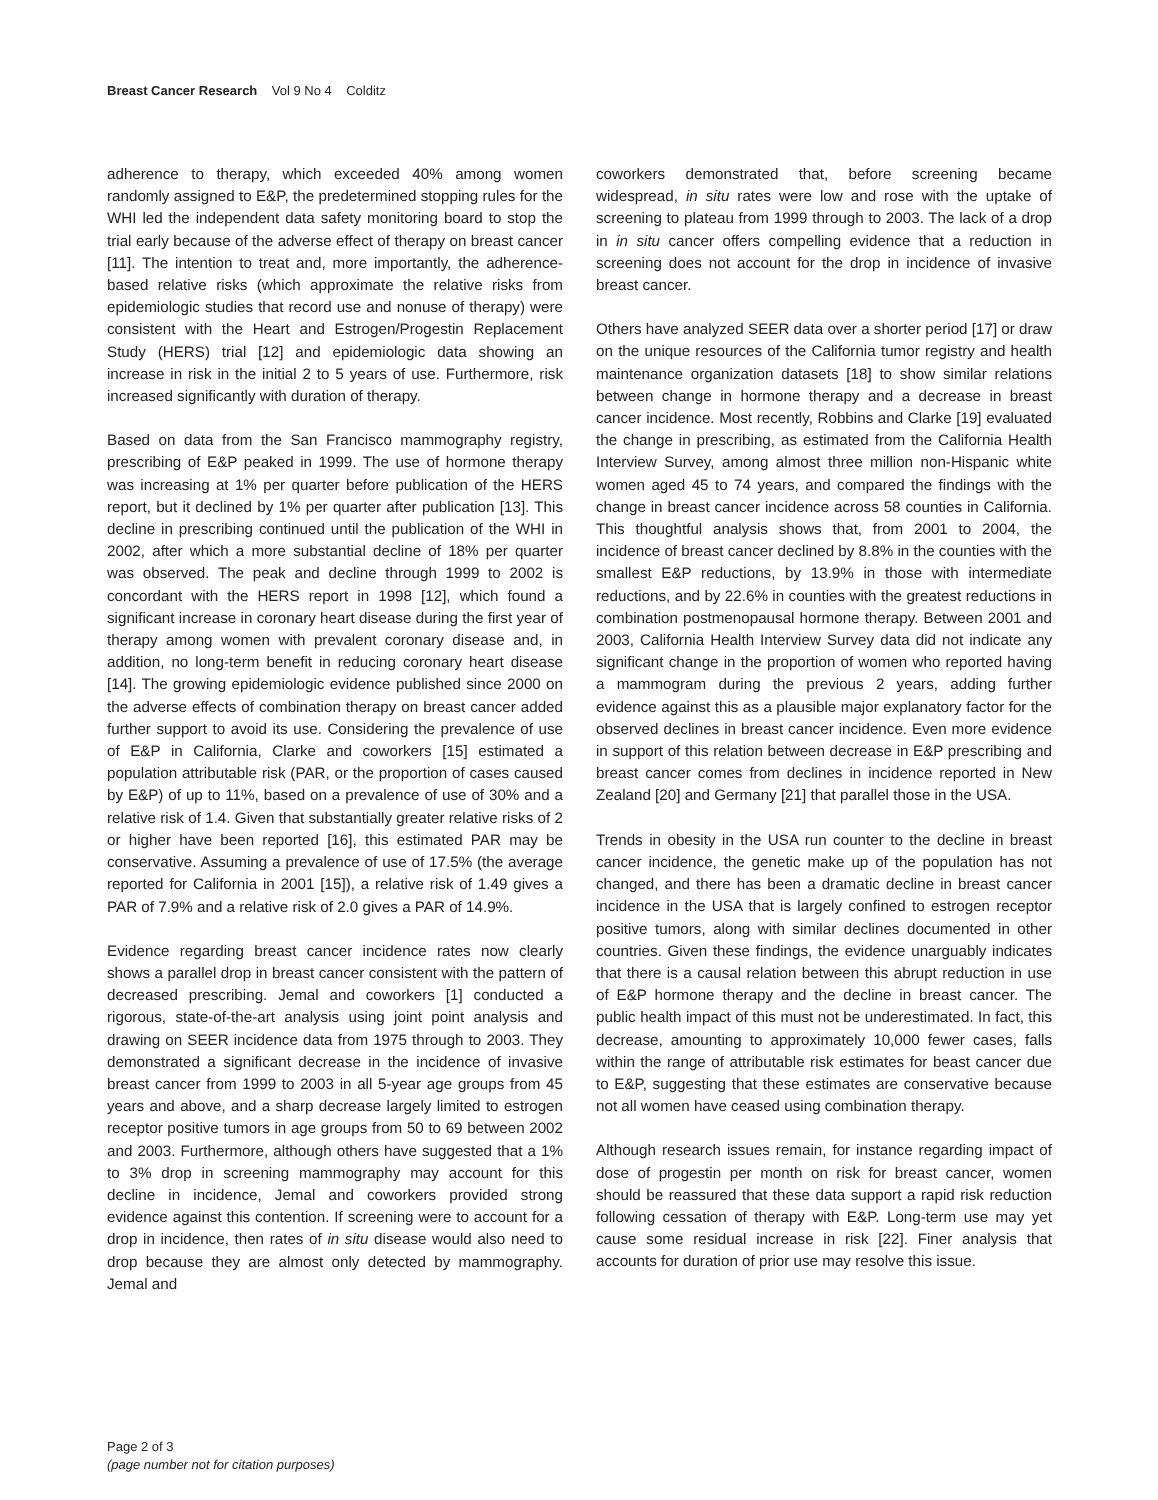Breast Cancer Research Vol 9 No 4 Colditz
adherence to therapy, which exceeded 40% among women randomly assigned to E&P, the predetermined stopping rules for the WHI led the independent data safety monitoring board to stop the trial early because of the adverse effect of therapy on breast cancer [11]. The intention to treat and, more importantly, the adherence-based relative risks (which approximate the relative risks from epidemiologic studies that record use and nonuse of therapy) were consistent with the Heart and Estrogen/Progestin Replacement Study (HERS) trial [12] and epidemiologic data showing an increase in risk in the initial 2 to 5 years of use. Furthermore, risk increased significantly with duration of therapy.
Based on data from the San Francisco mammography registry, prescribing of E&P peaked in 1999. The use of hormone therapy was increasing at 1% per quarter before publication of the HERS report, but it declined by 1% per quarter after publication [13]. This decline in prescribing continued until the publication of the WHI in 2002, after which a more substantial decline of 18% per quarter was observed. The peak and decline through 1999 to 2002 is concordant with the HERS report in 1998 [12], which found a significant increase in coronary heart disease during the first year of therapy among women with prevalent coronary disease and, in addition, no long-term benefit in reducing coronary heart disease [14]. The growing epidemiologic evidence published since 2000 on the adverse effects of combination therapy on breast cancer added further support to avoid its use. Considering the prevalence of use of E&P in California, Clarke and coworkers [15] estimated a population attributable risk (PAR, or the proportion of cases caused by E&P) of up to 11%, based on a prevalence of use of 30% and a relative risk of 1.4. Given that substantially greater relative risks of 2 or higher have been reported [16], this estimated PAR may be conservative. Assuming a prevalence of use of 17.5% (the average reported for California in 2001 [15]), a relative risk of 1.49 gives a PAR of 7.9% and a relative risk of 2.0 gives a PAR of 14.9%.
Evidence regarding breast cancer incidence rates now clearly shows a parallel drop in breast cancer consistent with the pattern of decreased prescribing. Jemal and coworkers [1] conducted a rigorous, state-of-the-art analysis using joint point analysis and drawing on SEER incidence data from 1975 through to 2003. They demonstrated a significant decrease in the incidence of invasive breast cancer from 1999 to 2003 in all 5-year age groups from 45 years and above, and a sharp decrease largely limited to estrogen receptor positive tumors in age groups from 50 to 69 between 2002 and 2003. Furthermore, although others have suggested that a 1% to 3% drop in screening mammography may account for this decline in incidence, Jemal and coworkers provided strong evidence against this contention. If screening were to account for a drop in incidence, then rates of in situ disease would also need to drop because they are almost only detected by mammography. Jemal and
coworkers demonstrated that, before screening became widespread, in situ rates were low and rose with the uptake of screening to plateau from 1999 through to 2003. The lack of a drop in in situ cancer offers compelling evidence that a reduction in screening does not account for the drop in incidence of invasive breast cancer.
Others have analyzed SEER data over a shorter period [17] or draw on the unique resources of the California tumor registry and health maintenance organization datasets [18] to show similar relations between change in hormone therapy and a decrease in breast cancer incidence. Most recently, Robbins and Clarke [19] evaluated the change in prescribing, as estimated from the California Health Interview Survey, among almost three million non-Hispanic white women aged 45 to 74 years, and compared the findings with the change in breast cancer incidence across 58 counties in California. This thoughtful analysis shows that, from 2001 to 2004, the incidence of breast cancer declined by 8.8% in the counties with the smallest E&P reductions, by 13.9% in those with intermediate reductions, and by 22.6% in counties with the greatest reductions in combination postmenopausal hormone therapy. Between 2001 and 2003, California Health Interview Survey data did not indicate any significant change in the proportion of women who reported having a mammogram during the previous 2 years, adding further evidence against this as a plausible major explanatory factor for the observed declines in breast cancer incidence. Even more evidence in support of this relation between decrease in E&P prescribing and breast cancer comes from declines in incidence reported in New Zealand [20] and Germany [21] that parallel those in the USA.
Trends in obesity in the USA run counter to the decline in breast cancer incidence, the genetic make up of the population has not changed, and there has been a dramatic decline in breast cancer incidence in the USA that is largely confined to estrogen receptor positive tumors, along with similar declines documented in other countries. Given these findings, the evidence unarguably indicates that there is a causal relation between this abrupt reduction in use of E&P hormone therapy and the decline in breast cancer. The public health impact of this must not be underestimated. In fact, this decrease, amounting to approximately 10,000 fewer cases, falls within the range of attributable risk estimates for beast cancer due to E&P, suggesting that these estimates are conservative because not all women have ceased using combination therapy.
Although research issues remain, for instance regarding impact of dose of progestin per month on risk for breast cancer, women should be reassured that these data support a rapid risk reduction following cessation of therapy with E&P. Long-term use may yet cause some residual increase in risk [22]. Finer analysis that accounts for duration of prior use may resolve this issue.
Page 2 of 3
(page number not for citation purposes)